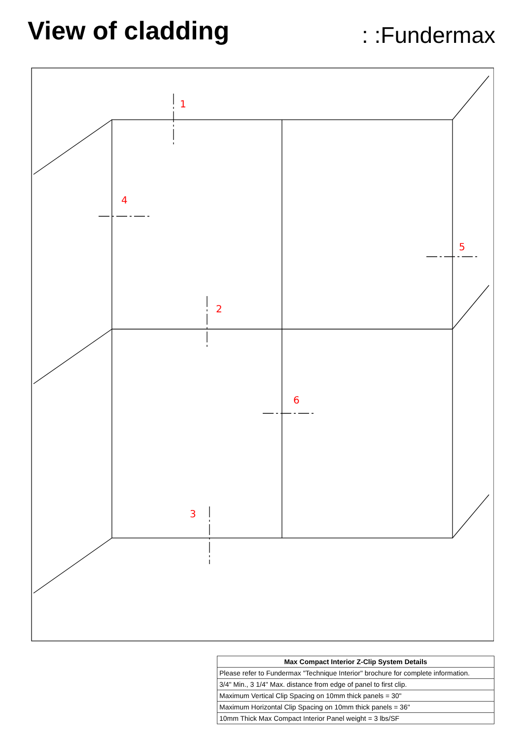View of cladding
: :Fundermax
1
2
3
4
5
6
| Max Compact Interior Z-Clip System Details |
| --- |
| Please refer to Fundermax "Technique Interior" brochure for complete information. |
| 3/4" Min., 3 1/4" Max. distance from edge of panel to first clip. |
| Maximum Vertical Clip Spacing on 10mm thick panels = 30" |
| Maximum Horizontal Clip Spacing on 10mm thick panels = 36" |
| 10mm Thick Max Compact Interior Panel weight = 3 lbs/SF |